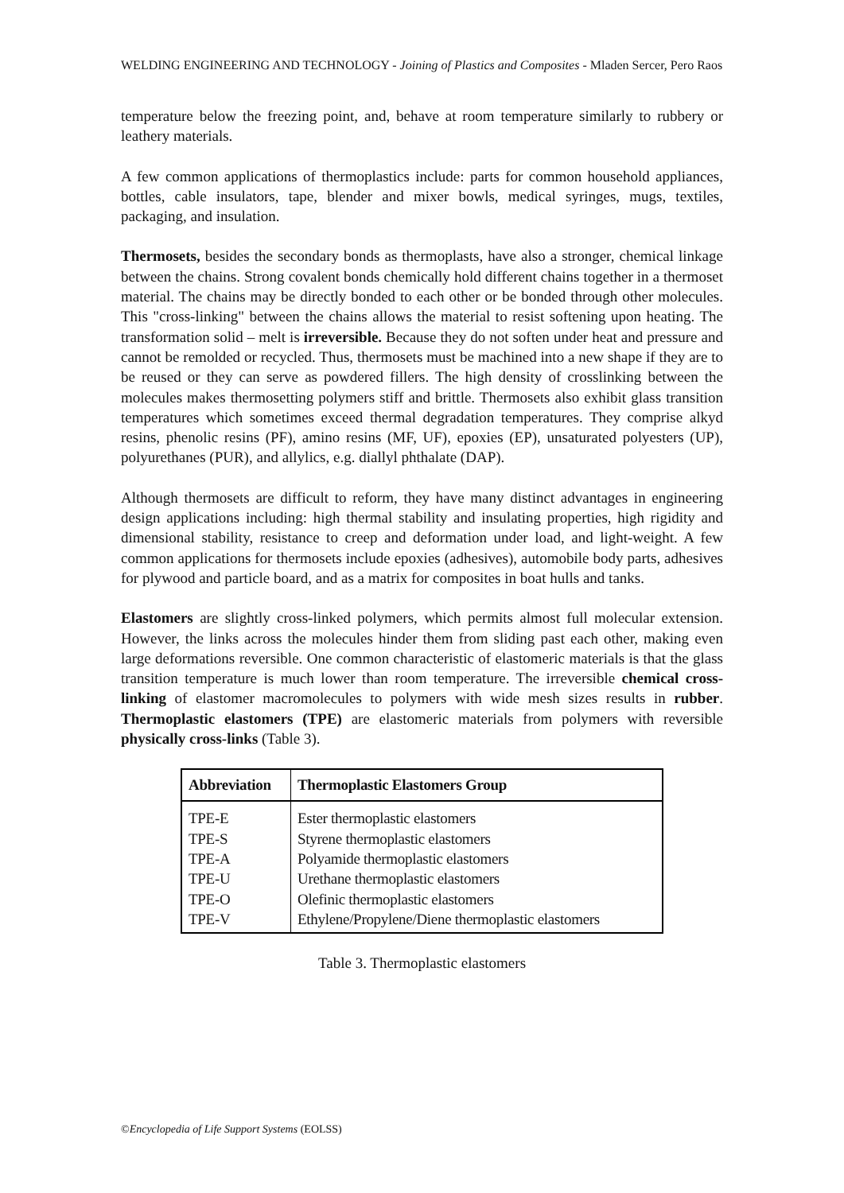WELDING ENGINEERING AND TECHNOLOGY - Joining of Plastics and Composites - Mladen Sercer, Pero Raos
temperature below the freezing point, and, behave at room temperature similarly to rubbery or leathery materials.
A few common applications of thermoplastics include: parts for common household appliances, bottles, cable insulators, tape, blender and mixer bowls, medical syringes, mugs, textiles, packaging, and insulation.
Thermosets, besides the secondary bonds as thermoplasts, have also a stronger, chemical linkage between the chains. Strong covalent bonds chemically hold different chains together in a thermoset material. The chains may be directly bonded to each other or be bonded through other molecules. This "cross-linking" between the chains allows the material to resist softening upon heating. The transformation solid – melt is irreversible. Because they do not soften under heat and pressure and cannot be remolded or recycled. Thus, thermosets must be machined into a new shape if they are to be reused or they can serve as powdered fillers. The high density of crosslinking between the molecules makes thermosetting polymers stiff and brittle. Thermosets also exhibit glass transition temperatures which sometimes exceed thermal degradation temperatures. They comprise alkyd resins, phenolic resins (PF), amino resins (MF, UF), epoxies (EP), unsaturated polyesters (UP), polyurethanes (PUR), and allylics, e.g. diallyl phthalate (DAP).
Although thermosets are difficult to reform, they have many distinct advantages in engineering design applications including: high thermal stability and insulating properties, high rigidity and dimensional stability, resistance to creep and deformation under load, and light-weight. A few common applications for thermosets include epoxies (adhesives), automobile body parts, adhesives for plywood and particle board, and as a matrix for composites in boat hulls and tanks.
Elastomers are slightly cross-linked polymers, which permits almost full molecular extension. However, the links across the molecules hinder them from sliding past each other, making even large deformations reversible. One common characteristic of elastomeric materials is that the glass transition temperature is much lower than room temperature. The irreversible chemical cross-linking of elastomer macromolecules to polymers with wide mesh sizes results in rubber. Thermoplastic elastomers (TPE) are elastomeric materials from polymers with reversible physically cross-links (Table 3).
| Abbreviation | Thermoplastic Elastomers Group |
| --- | --- |
| TPE-E | Ester thermoplastic elastomers |
| TPE-S | Styrene thermoplastic elastomers |
| TPE-A | Polyamide thermoplastic elastomers |
| TPE-U | Urethane thermoplastic elastomers |
| TPE-O | Olefinic thermoplastic elastomers |
| TPE-V | Ethylene/Propylene/Diene thermoplastic elastomers |
Table 3. Thermoplastic elastomers
©Encyclopedia of Life Support Systems (EOLSS)